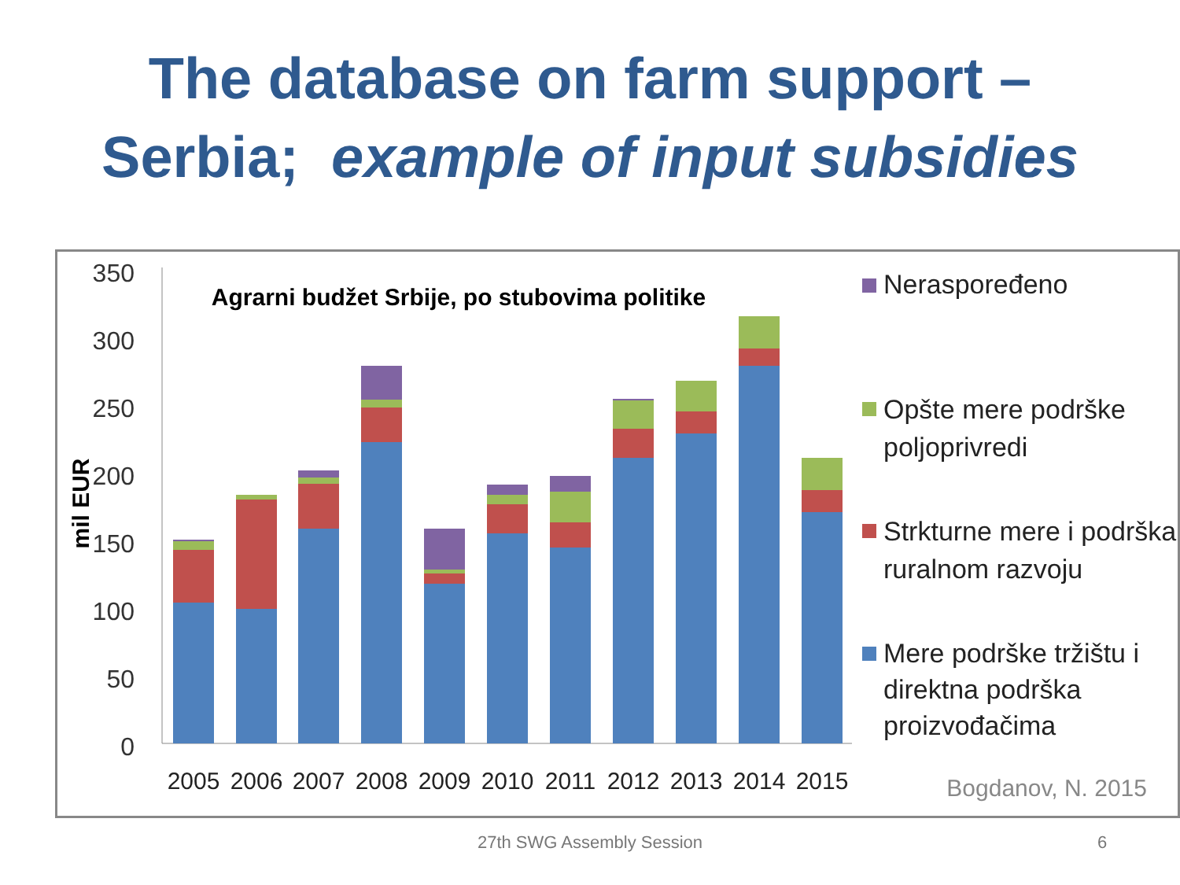The database on farm support –
Serbia; example of input subsidies
350
300
250
200
150
100
50
0
mil EUR
Agrarni budžet Srbije, po stubovima politike
2005
2006
2007
2008
2009
2010
2011
2012
2013
2014
2015
Neraspoređeno
Opšte mere podrške
poljoprivredi
Strkturne mere i podrška
ruralnom razvoju
Mere podrške tržištu i
direktna podrška
proizvođačima
Bogdanov, N. 2015
27th SWG Assembly Session 6